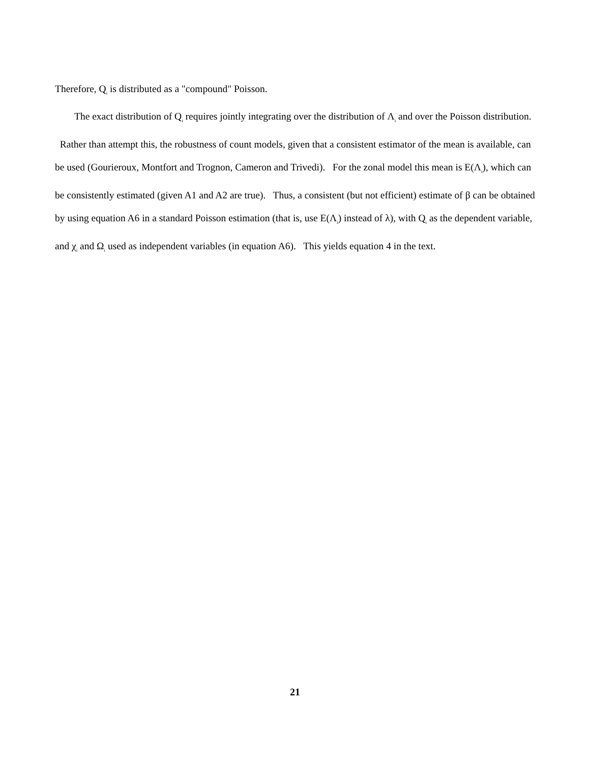Therefore, Q<sub>i</sub> is distributed as a "compound" Poisson.
The exact distribution of Q<sub>i</sub> requires jointly integrating over the distribution of Λ<sub>i</sub> and over the Poisson distribution. Rather than attempt this, the robustness of count models, given that a consistent estimator of the mean is available, can be used (Gourieroux, Montfort and Trognon, Cameron and Trivedi). For the zonal model this mean is E(Λ<sub>i</sub>), which can be consistently estimated (given A1 and A2 are true). Thus, a consistent (but not efficient) estimate of β can be obtained by using equation A6 in a standard Poisson estimation (that is, use E(Λ<sub>i</sub>) instead of λ), with Q<sub>i</sub> as the dependent variable, and χ<sub>i</sub> and Ω<sub>i</sub> used as independent variables (in equation A6). This yields equation 4 in the text.
21